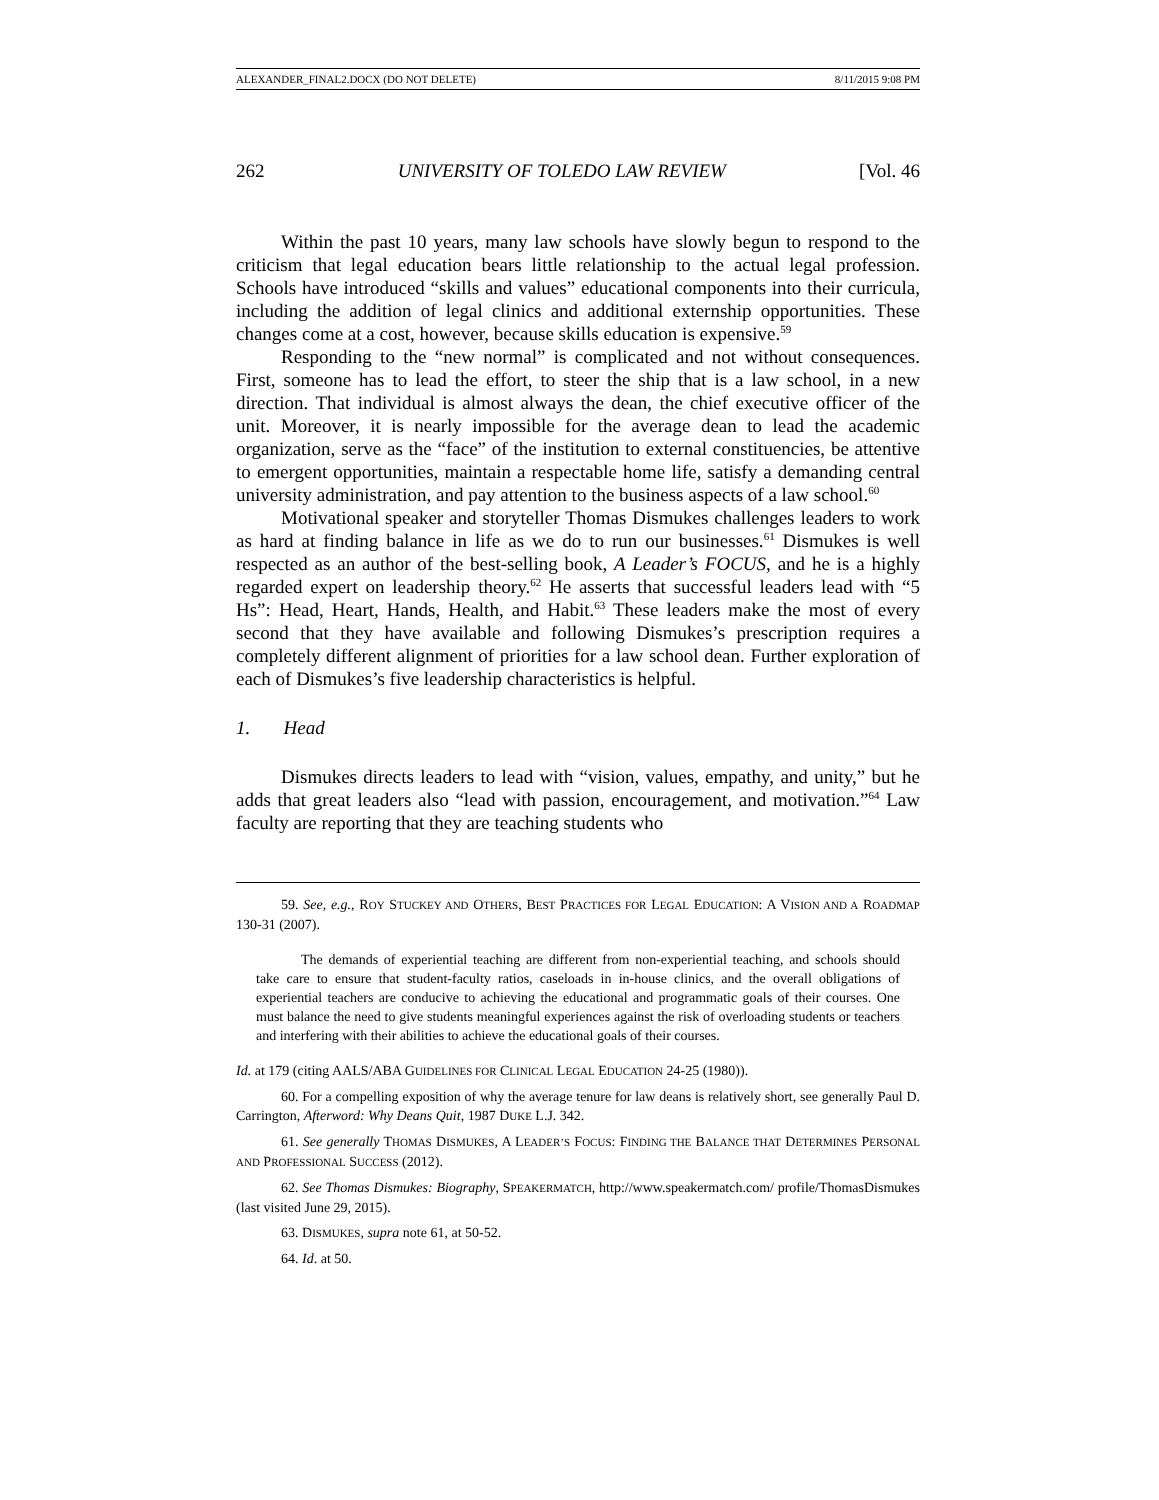ALEXANDER_FINAL2.DOCX (DO NOT DELETE) 8/11/2015 9:08 PM
262 UNIVERSITY OF TOLEDO LAW REVIEW [Vol. 46
Within the past 10 years, many law schools have slowly begun to respond to the criticism that legal education bears little relationship to the actual legal profession. Schools have introduced “skills and values” educational components into their curricula, including the addition of legal clinics and additional externship opportunities. These changes come at a cost, however, because skills education is expensive.<sup>59</sup>
Responding to the “new normal” is complicated and not without consequences. First, someone has to lead the effort, to steer the ship that is a law school, in a new direction. That individual is almost always the dean, the chief executive officer of the unit. Moreover, it is nearly impossible for the average dean to lead the academic organization, serve as the “face” of the institution to external constituencies, be attentive to emergent opportunities, maintain a respectable home life, satisfy a demanding central university administration, and pay attention to the business aspects of a law school.<sup>60</sup>
Motivational speaker and storyteller Thomas Dismukes challenges leaders to work as hard at finding balance in life as we do to run our businesses.<sup>61</sup> Dismukes is well respected as an author of the best-selling book, A Leader’s FOCUS, and he is a highly regarded expert on leadership theory.<sup>62</sup> He asserts that successful leaders lead with “5 Hs”: Head, Heart, Hands, Health, and Habit.<sup>63</sup> These leaders make the most of every second that they have available and following Dismukes’s prescription requires a completely different alignment of priorities for a law school dean. Further exploration of each of Dismukes’s five leadership characteristics is helpful.
1. Head
Dismukes directs leaders to lead with “vision, values, empathy, and unity,” but he adds that great leaders also “lead with passion, encouragement, and motivation.”<sup>64</sup> Law faculty are reporting that they are teaching students who
59. See, e.g., ROY STUCKEY AND OTHERS, BEST PRACTICES FOR LEGAL EDUCATION: A VISION AND A ROADMAP 130-31 (2007).
The demands of experiential teaching are different from non-experiential teaching, and schools should take care to ensure that student-faculty ratios, caseloads in in-house clinics, and the overall obligations of experiential teachers are conducive to achieving the educational and programmatic goals of their courses. One must balance the need to give students meaningful experiences against the risk of overloading students or teachers and interfering with their abilities to achieve the educational goals of their courses.
Id. at 179 (citing AALS/ABA GUIDELINES FOR CLINICAL LEGAL EDUCATION 24-25 (1980)).
60. For a compelling exposition of why the average tenure for law deans is relatively short, see generally Paul D. Carrington, Afterword: Why Deans Quit, 1987 DUKE L.J. 342.
61. See generally THOMAS DISMUKES, A LEADER’S FOCUS: FINDING THE BALANCE THAT DETERMINES PERSONAL AND PROFESSIONAL SUCCESS (2012).
62. See Thomas Dismukes: Biography, SPEAKERMATCH, http://www.speakermatch.com/ profile/ThomasDismukes (last visited June 29, 2015).
63. DISMUKES, supra note 61, at 50-52.
64. Id. at 50.